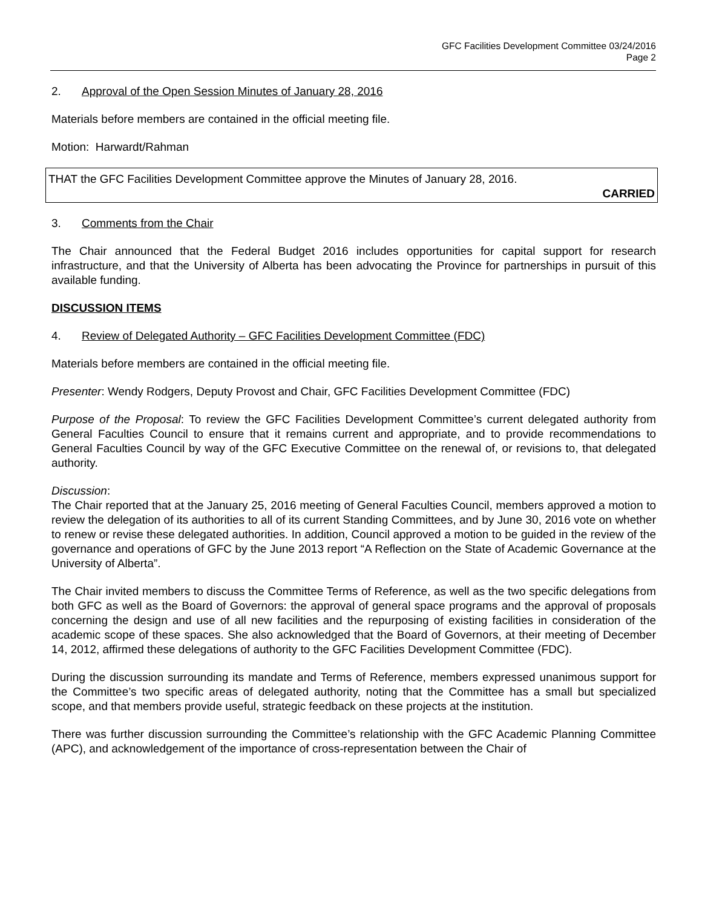GFC Facilities Development Committee 03/24/2016
Page 2
2. Approval of the Open Session Minutes of January 28, 2016
Materials before members are contained in the official meeting file.
Motion: Harwardt/Rahman
THAT the GFC Facilities Development Committee approve the Minutes of January 28, 2016.
CARRIED
3. Comments from the Chair
The Chair announced that the Federal Budget 2016 includes opportunities for capital support for research infrastructure, and that the University of Alberta has been advocating the Province for partnerships in pursuit of this available funding.
DISCUSSION ITEMS
4. Review of Delegated Authority – GFC Facilities Development Committee (FDC)
Materials before members are contained in the official meeting file.
Presenter: Wendy Rodgers, Deputy Provost and Chair, GFC Facilities Development Committee (FDC)
Purpose of the Proposal: To review the GFC Facilities Development Committee’s current delegated authority from General Faculties Council to ensure that it remains current and appropriate, and to provide recommendations to General Faculties Council by way of the GFC Executive Committee on the renewal of, or revisions to, that delegated authority.
Discussion:
The Chair reported that at the January 25, 2016 meeting of General Faculties Council, members approved a motion to review the delegation of its authorities to all of its current Standing Committees, and by June 30, 2016 vote on whether to renew or revise these delegated authorities. In addition, Council approved a motion to be guided in the review of the governance and operations of GFC by the June 2013 report “A Reflection on the State of Academic Governance at the University of Alberta”.
The Chair invited members to discuss the Committee Terms of Reference, as well as the two specific delegations from both GFC as well as the Board of Governors: the approval of general space programs and the approval of proposals concerning the design and use of all new facilities and the repurposing of existing facilities in consideration of the academic scope of these spaces. She also acknowledged that the Board of Governors, at their meeting of December 14, 2012, affirmed these delegations of authority to the GFC Facilities Development Committee (FDC).
During the discussion surrounding its mandate and Terms of Reference, members expressed unanimous support for the Committee’s two specific areas of delegated authority, noting that the Committee has a small but specialized scope, and that members provide useful, strategic feedback on these projects at the institution.
There was further discussion surrounding the Committee’s relationship with the GFC Academic Planning Committee (APC), and acknowledgement of the importance of cross-representation between the Chair of